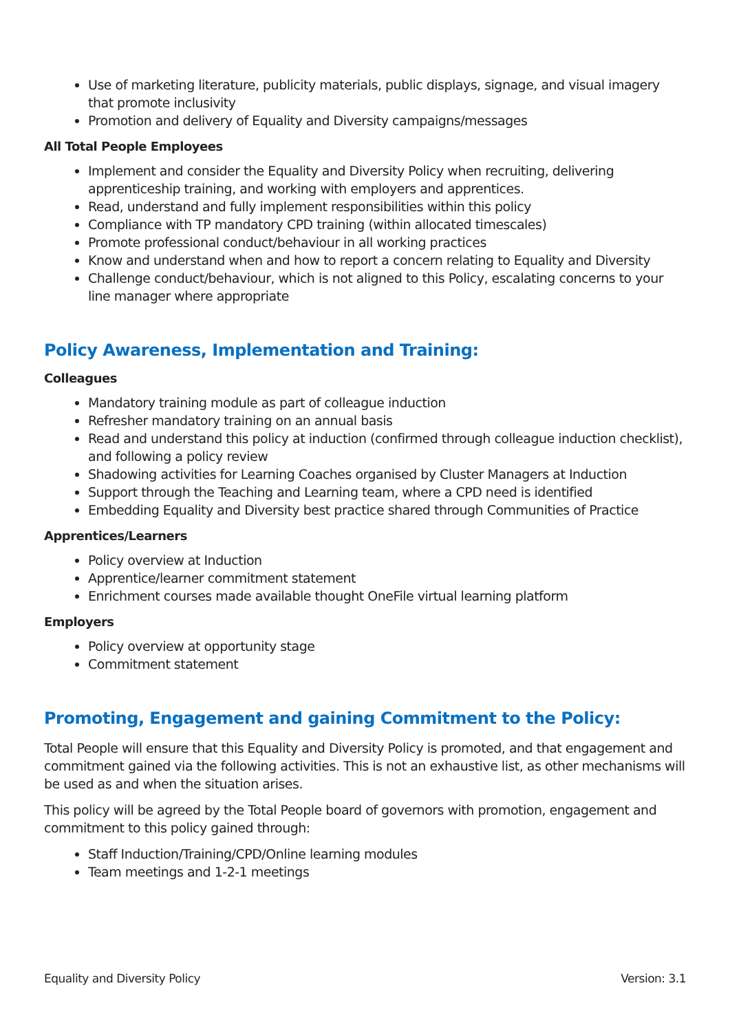Use of marketing literature, publicity materials, public displays, signage, and visual imagery that promote inclusivity
Promotion and delivery of Equality and Diversity campaigns/messages
All Total People Employees
Implement and consider the Equality and Diversity Policy when recruiting, delivering apprenticeship training, and working with employers and apprentices.
Read, understand and fully implement responsibilities within this policy
Compliance with TP mandatory CPD training (within allocated timescales)
Promote professional conduct/behaviour in all working practices
Know and understand when and how to report a concern relating to Equality and Diversity
Challenge conduct/behaviour, which is not aligned to this Policy, escalating concerns to your line manager where appropriate
Policy Awareness, Implementation and Training:
Colleagues
Mandatory training module as part of colleague induction
Refresher mandatory training on an annual basis
Read and understand this policy at induction (confirmed through colleague induction checklist), and following a policy review
Shadowing activities for Learning Coaches organised by Cluster Managers at Induction
Support through the Teaching and Learning team, where a CPD need is identified
Embedding Equality and Diversity best practice shared through Communities of Practice
Apprentices/Learners
Policy overview at Induction
Apprentice/learner commitment statement
Enrichment courses made available thought OneFile virtual learning platform
Employers
Policy overview at opportunity stage
Commitment statement
Promoting, Engagement and gaining Commitment to the Policy:
Total People will ensure that this Equality and Diversity Policy is promoted, and that engagement and commitment gained via the following activities. This is not an exhaustive list, as other mechanisms will be used as and when the situation arises.
This policy will be agreed by the Total People board of governors with promotion, engagement and commitment to this policy gained through:
Staff Induction/Training/CPD/Online learning modules
Team meetings and 1-2-1 meetings
Equality and Diversity Policy Version: 3.1